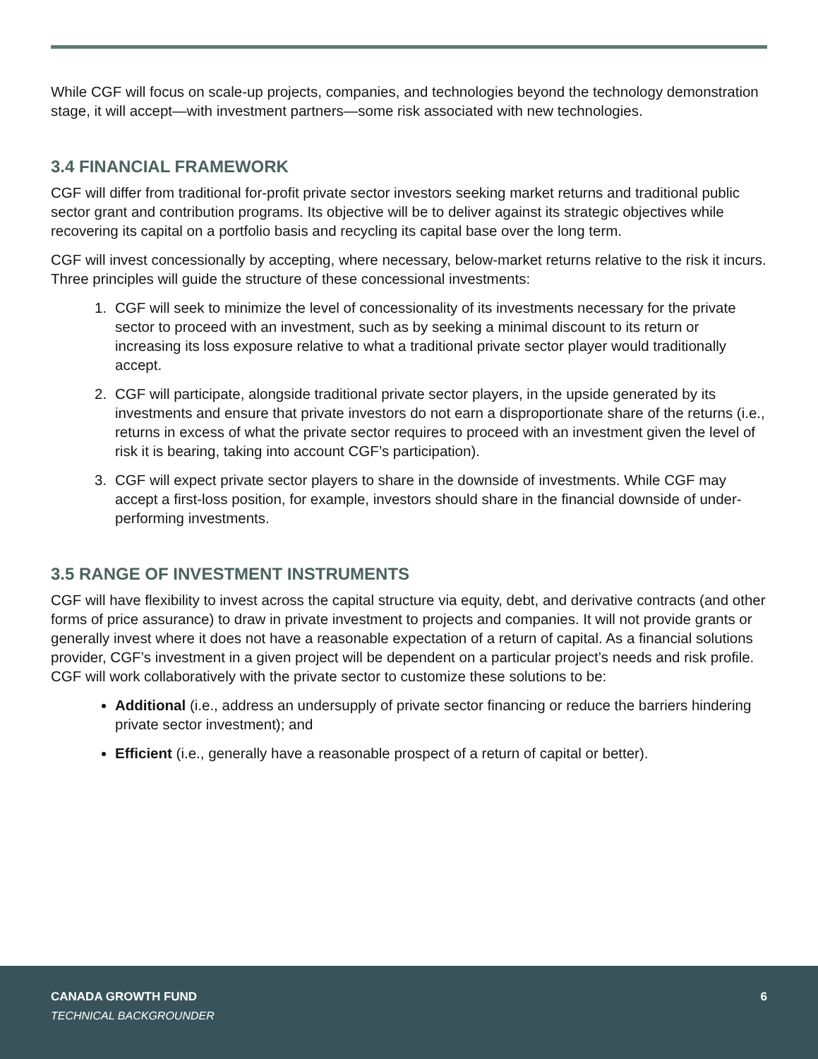While CGF will focus on scale-up projects, companies, and technologies beyond the technology demonstration stage, it will accept—with investment partners—some risk associated with new technologies.
3.4 FINANCIAL FRAMEWORK
CGF will differ from traditional for-profit private sector investors seeking market returns and traditional public sector grant and contribution programs. Its objective will be to deliver against its strategic objectives while recovering its capital on a portfolio basis and recycling its capital base over the long term.
CGF will invest concessionally by accepting, where necessary, below-market returns relative to the risk it incurs. Three principles will guide the structure of these concessional investments:
1. CGF will seek to minimize the level of concessionality of its investments necessary for the private sector to proceed with an investment, such as by seeking a minimal discount to its return or increasing its loss exposure relative to what a traditional private sector player would traditionally accept.
2. CGF will participate, alongside traditional private sector players, in the upside generated by its investments and ensure that private investors do not earn a disproportionate share of the returns (i.e., returns in excess of what the private sector requires to proceed with an investment given the level of risk it is bearing, taking into account CGF’s participation).
3. CGF will expect private sector players to share in the downside of investments. While CGF may accept a first-loss position, for example, investors should share in the financial downside of under-performing investments.
3.5 RANGE OF INVESTMENT INSTRUMENTS
CGF will have flexibility to invest across the capital structure via equity, debt, and derivative contracts (and other forms of price assurance) to draw in private investment to projects and companies. It will not provide grants or generally invest where it does not have a reasonable expectation of a return of capital. As a financial solutions provider, CGF’s investment in a given project will be dependent on a particular project’s needs and risk profile. CGF will work collaboratively with the private sector to customize these solutions to be:
Additional (i.e., address an undersupply of private sector financing or reduce the barriers hindering private sector investment); and
Efficient (i.e., generally have a reasonable prospect of a return of capital or better).
CANADA GROWTH FUND 6
TECHNICAL BACKGROUNDER